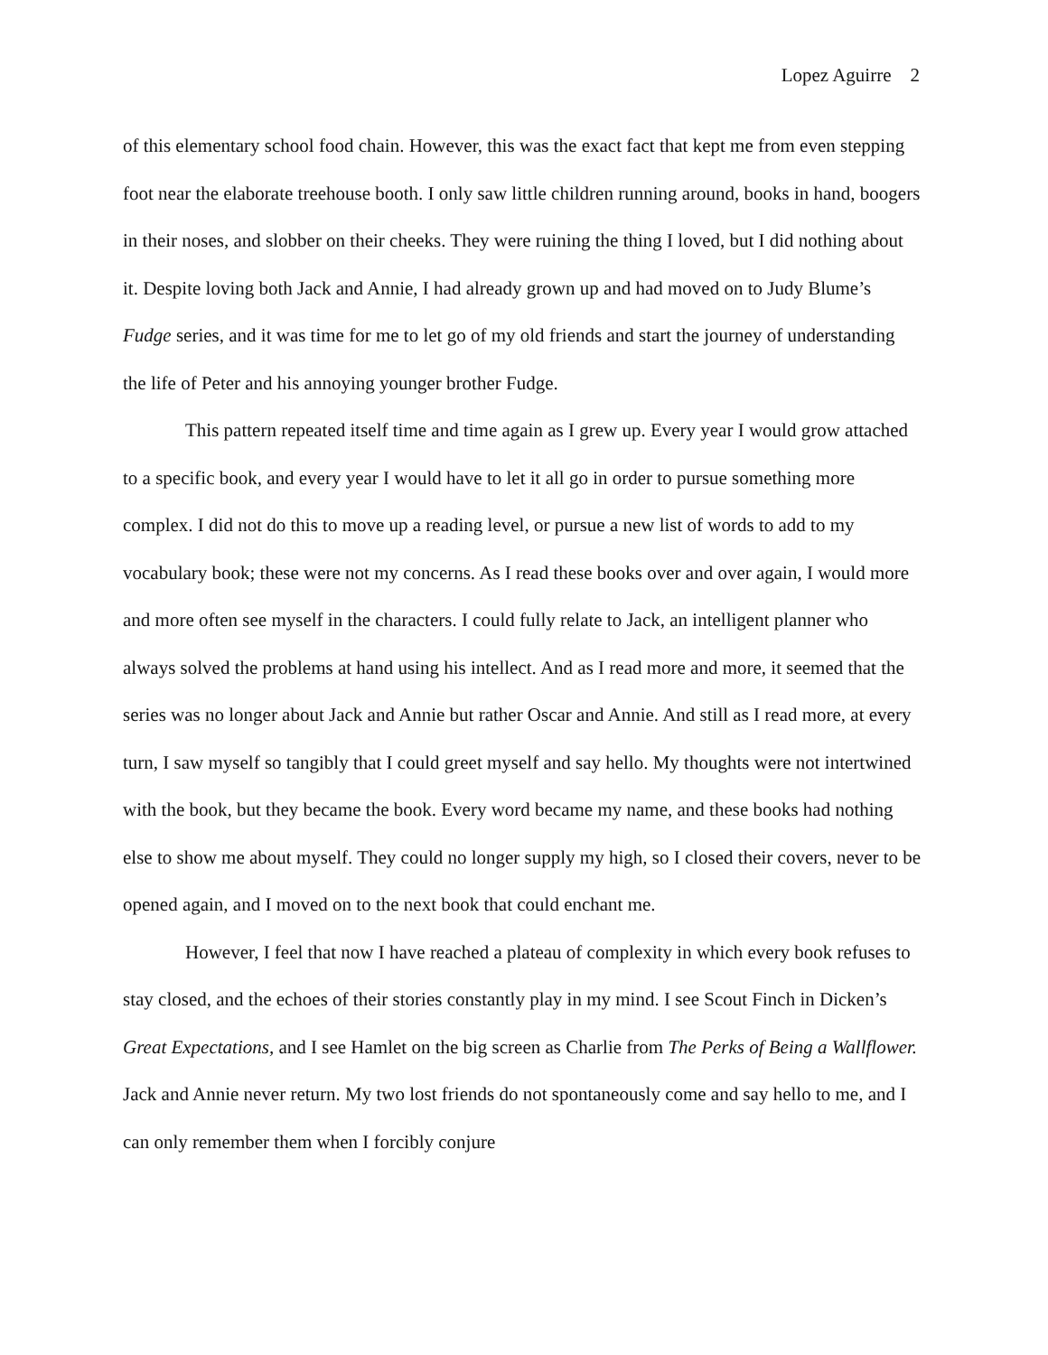Lopez Aguirre 2
of this elementary school food chain. However, this was the exact fact that kept me from even stepping foot near the elaborate treehouse booth. I only saw little children running around, books in hand, boogers in their noses, and slobber on their cheeks. They were ruining the thing I loved, but I did nothing about it. Despite loving both Jack and Annie, I had already grown up and had moved on to Judy Blume’s Fudge series, and it was time for me to let go of my old friends and start the journey of understanding the life of Peter and his annoying younger brother Fudge.
This pattern repeated itself time and time again as I grew up. Every year I would grow attached to a specific book, and every year I would have to let it all go in order to pursue something more complex. I did not do this to move up a reading level, or pursue a new list of words to add to my vocabulary book; these were not my concerns. As I read these books over and over again, I would more and more often see myself in the characters. I could fully relate to Jack, an intelligent planner who always solved the problems at hand using his intellect. And as I read more and more, it seemed that the series was no longer about Jack and Annie but rather Oscar and Annie. And still as I read more, at every turn, I saw myself so tangibly that I could greet myself and say hello. My thoughts were not intertwined with the book, but they became the book. Every word became my name, and these books had nothing else to show me about myself. They could no longer supply my high, so I closed their covers, never to be opened again, and I moved on to the next book that could enchant me.
However, I feel that now I have reached a plateau of complexity in which every book refuses to stay closed, and the echoes of their stories constantly play in my mind. I see Scout Finch in Dicken’s Great Expectations, and I see Hamlet on the big screen as Charlie from The Perks of Being a Wallflower. Jack and Annie never return. My two lost friends do not spontaneously come and say hello to me, and I can only remember them when I forcibly conjure